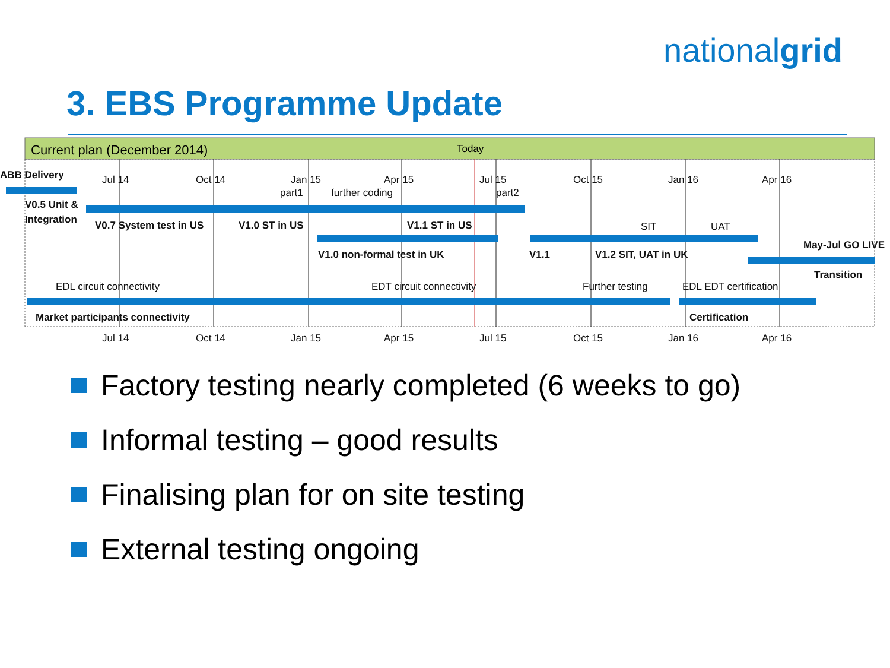nationalgrid
3. EBS Programme Update
Current plan (December 2014)
Today
Jul 14
Oct 14
Jan 15
Apr 15
Jul 15
Oct 15
Jan 16
Apr 16
ABB Delivery
part1
further coding
part2
V0.5 Unit &
Integration
V0.7 System test in US
V1.0 ST in US
V1.1 ST in US
SIT
UAT
V1.0 non-formal test in UK
V1.1
V1.2 SIT, UAT in UK
May-Jul GO LIVE
Transition
EDL circuit connectivity
EDT circuit connectivity
Further testing
EDL EDT certification
Market participants connectivity
Certification
Jul 14
Oct 14
Jan 15
Apr 15
Jul 15
Oct 15
Jan 16
Apr 16
Factory testing nearly completed (6 weeks to go)
Informal testing – good results
Finalising plan for on site testing
External testing ongoing